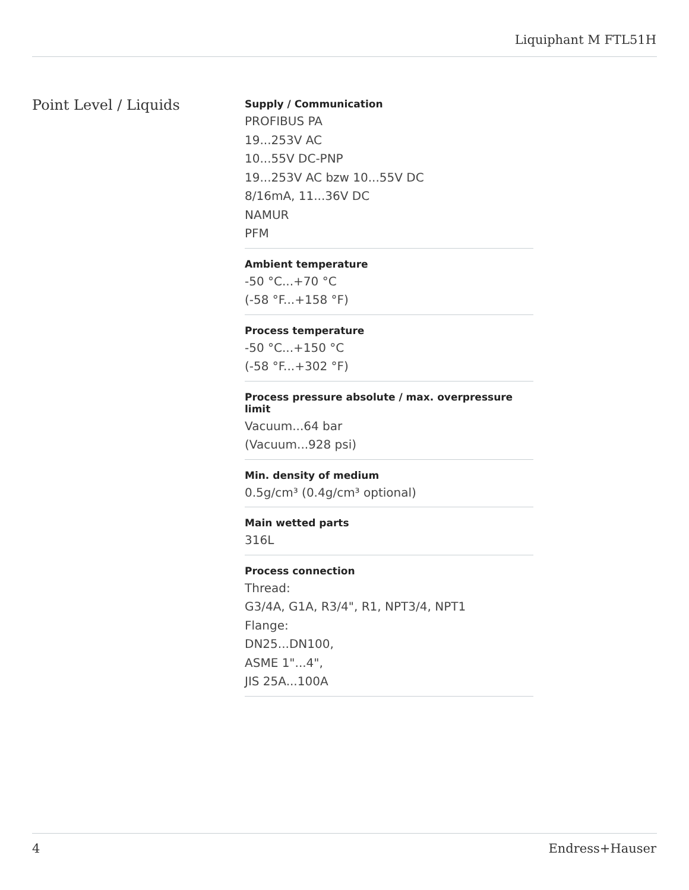Liquiphant M FTL51H
Point Level / Liquids
Supply / Communication
PROFIBUS PA
19...253V AC
10...55V DC-PNP
19...253V AC bzw 10...55V DC
8/16mA, 11...36V DC
NAMUR
PFM
Ambient temperature
-50 °C...+70 °C
(-58 °F...+158 °F)
Process temperature
-50 °C...+150 °C
(-58 °F...+302 °F)
Process pressure absolute / max. overpressure limit
Vacuum...64 bar
(Vacuum...928 psi)
Min. density of medium
0.5g/cm³ (0.4g/cm³ optional)
Main wetted parts
316L
Process connection
Thread:
G3/4A, G1A, R3/4", R1, NPT3/4, NPT1
Flange:
DN25...DN100,
ASME 1"...4",
JIS 25A...100A
4 Endress+Hauser